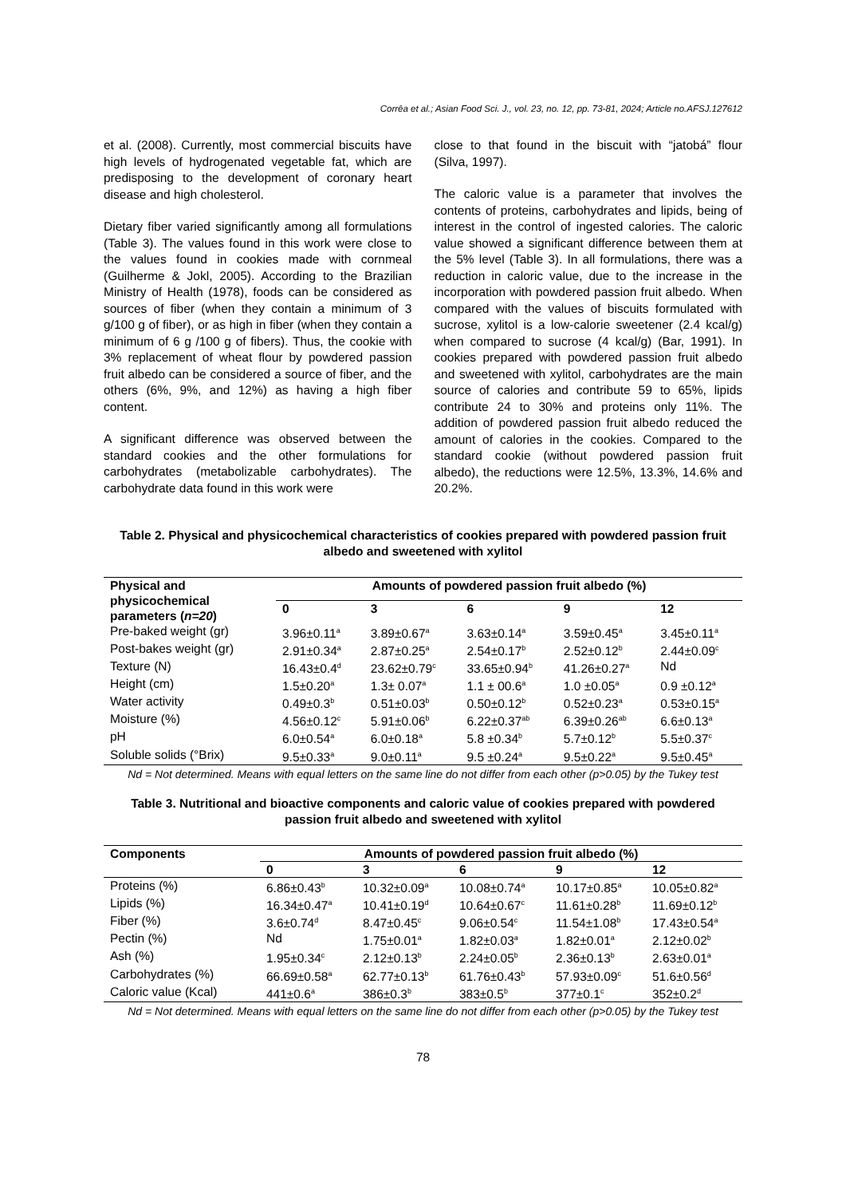Corrêa et al.; Asian Food Sci. J., vol. 23, no. 12, pp. 73-81, 2024; Article no.AFSJ.127612
et al. (2008). Currently, most commercial biscuits have high levels of hydrogenated vegetable fat, which are predisposing to the development of coronary heart disease and high cholesterol.
Dietary fiber varied significantly among all formulations (Table 3). The values found in this work were close to the values found in cookies made with cornmeal (Guilherme & Jokl, 2005). According to the Brazilian Ministry of Health (1978), foods can be considered as sources of fiber (when they contain a minimum of 3 g/100 g of fiber), or as high in fiber (when they contain a minimum of 6 g /100 g of fibers). Thus, the cookie with 3% replacement of wheat flour by powdered passion fruit albedo can be considered a source of fiber, and the others (6%, 9%, and 12%) as having a high fiber content.
A significant difference was observed between the standard cookies and the other formulations for carbohydrates (metabolizable carbohydrates). The carbohydrate data found in this work were
close to that found in the biscuit with “jatobá” flour (Silva, 1997).
The caloric value is a parameter that involves the contents of proteins, carbohydrates and lipids, being of interest in the control of ingested calories. The caloric value showed a significant difference between them at the 5% level (Table 3). In all formulations, there was a reduction in caloric value, due to the increase in the incorporation with powdered passion fruit albedo. When compared with the values of biscuits formulated with sucrose, xylitol is a low-calorie sweetener (2.4 kcal/g) when compared to sucrose (4 kcal/g) (Bar, 1991). In cookies prepared with powdered passion fruit albedo and sweetened with xylitol, carbohydrates are the main source of calories and contribute 59 to 65%, lipids contribute 24 to 30% and proteins only 11%. The addition of powdered passion fruit albedo reduced the amount of calories in the cookies. Compared to the standard cookie (without powdered passion fruit albedo), the reductions were 12.5%, 13.3%, 14.6% and 20.2%.
Table 2. Physical and physicochemical characteristics of cookies prepared with powdered passion fruit albedo and sweetened with xylitol
| Physical and physicochemical parameters ( n=20 ) | Amounts of powdered passion fruit albedo (%) | | | | |
| --- | --- | --- | --- | --- | --- |
| | 0 | 3 | 6 | 9 | 12 |
| Pre-baked weight (gr) | 3.96±0.11<sup>a</sup> | 3.89±0.67<sup>a</sup> | 3.63±0.14<sup>a</sup> | 3.59±0.45<sup>a</sup> | 3.45±0.11<sup>a</sup> |
| Post-bakes weight (gr) | 2.91±0.34<sup>a</sup> | 2.87±0.25<sup>a</sup> | 2.54±0.17<sup>b</sup> | 2.52±0.12<sup>b</sup> | 2.44±0.09<sup>c</sup> |
| Texture (N) | 16.43±0.4<sup>d</sup> | 23.62±0.79<sup>c</sup> | 33.65±0.94<sup>b</sup> | 41.26±0.27<sup>a</sup> | Nd |
| Height (cm) | 1.5±0.20<sup>a</sup> | 1.3± 0.07<sup>a</sup> | 1.1 ± 00.6<sup>a</sup> | 1.0 ±0.05<sup>a</sup> | 0.9 ±0.12<sup>a</sup> |
| Water activity | 0.49±0.3<sup>b</sup> | 0.51±0.03<sup>b</sup> | 0.50±0.12<sup>b</sup> | 0.52±0.23<sup>a</sup> | 0.53±0.15<sup>a</sup> |
| Moisture (%) | 4.56±0.12<sup>c</sup> | 5.91±0.06<sup>b</sup> | 6.22±0.37<sup>ab</sup> | 6.39±0.26<sup>ab</sup> | 6.6±0.13<sup>a</sup> |
| pH | 6.0±0.54<sup>a</sup> | 6.0±0.18<sup>a</sup> | 5.8 ±0.34<sup>b</sup> | 5.7±0.12<sup>b</sup> | 5.5±0.37<sup>c</sup> |
| Soluble solids (°Brix) | 9.5±0.33<sup>a</sup> | 9.0±0.11<sup>a</sup> | 9.5 ±0.24<sup>a</sup> | 9.5±0.22<sup>a</sup> | 9.5±0.45<sup>a</sup> |
Nd = Not determined. Means with equal letters on the same line do not differ from each other (p>0.05) by the Tukey test
Table 3. Nutritional and bioactive components and caloric value of cookies prepared with powdered passion fruit albedo and sweetened with xylitol
| Components | Amounts of powdered passion fruit albedo (%) | | | | |
| --- | --- | --- | --- | --- | --- |
| | 0 | 3 | 6 | 9 | 12 |
| Proteins (%) | 6.86±0.43<sup>b</sup> | 10.32±0.09<sup>a</sup> | 10.08±0.74<sup>a</sup> | 10.17±0.85<sup>a</sup> | 10.05±0.82<sup>a</sup> |
| Lipids (%) | 16.34±0.47<sup>a</sup> | 10.41±0.19<sup>d</sup> | 10.64±0.67<sup>c</sup> | 11.61±0.28<sup>b</sup> | 11.69±0.12<sup>b</sup> |
| Fiber (%) | 3.6±0.74<sup>d</sup> | 8.47±0.45<sup>c</sup> | 9.06±0.54<sup>c</sup> | 11.54±1.08<sup>b</sup> | 17.43±0.54<sup>a</sup> |
| Pectin (%) | Nd | 1.75±0.01<sup>a</sup> | 1.82±0.03<sup>a</sup> | 1.82±0.01<sup>a</sup> | 2.12±0.02<sup>b</sup> |
| Ash (%) | 1.95±0.34<sup>c</sup> | 2.12±0.13<sup>b</sup> | 2.24±0.05<sup>b</sup> | 2.36±0.13<sup>b</sup> | 2.63±0.01<sup>a</sup> |
| Carbohydrates (%) | 66.69±0.58<sup>a</sup> | 62.77±0.13<sup>b</sup> | 61.76±0.43<sup>b</sup> | 57.93±0.09<sup>c</sup> | 51.6±0.56<sup>d</sup> |
| Caloric value (Kcal) | 441±0.6<sup>a</sup> | 386±0.3<sup>b</sup> | 383±0.5<sup>b</sup> | 377±0.1<sup>c</sup> | 352±0.2<sup>d</sup> |
Nd = Not determined. Means with equal letters on the same line do not differ from each other (p>0.05) by the Tukey test
78